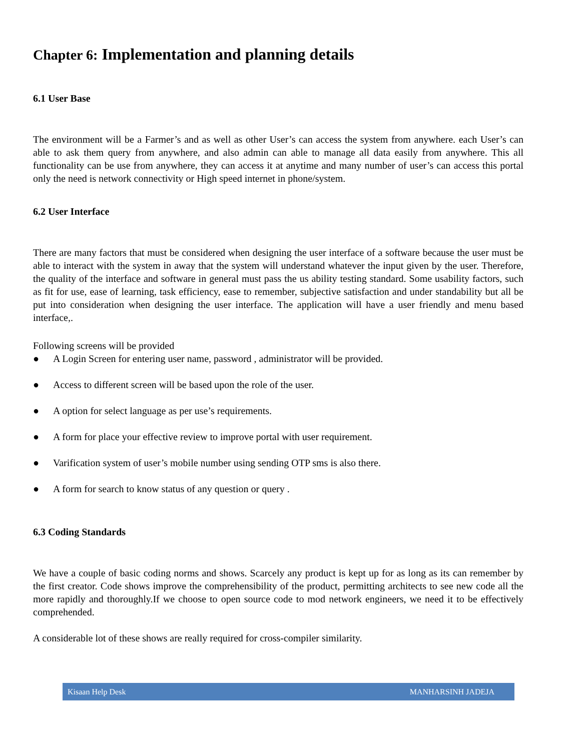Chapter 6: Implementation and planning details
6.1 User Base
The environment will be a Farmer’s and as well as other User’s can access the system from anywhere. each User’s can able to ask them query from anywhere, and also admin can able to manage all data easily from anywhere. This all functionality can be use from anywhere, they can access it at anytime and many number of user’s can access this portal only the need is network connectivity or High speed internet in phone/system.
6.2 User Interface
There are many factors that must be considered when designing the user interface of a software because the user must be able to interact with the system in away that the system will understand whatever the input given by the user. Therefore, the quality of the interface and software in general must pass the us ability testing standard. Some usability factors, such as fit for use, ease of learning, task efficiency, ease to remember, subjective satisfaction and under standability but all be put into consideration when designing the user interface. The application will have a user friendly and menu based interface,.
Following screens will be provided
● A Login Screen for entering user name, password , administrator will be provided.
● Access to different screen will be based upon the role of the user.
● A option for select language as per use’s requirements.
● A form for place your effective review to improve portal with user requirement.
● Varification system of user’s mobile number using sending OTP sms is also there.
● A form for search to know status of any question or query .
6.3 Coding Standards
We have a couple of basic coding norms and shows. Scarcely any product is kept up for as long as its can remember by the first creator. Code shows improve the comprehensibility of the product, permitting architects to see new code all the more rapidly and thoroughly.If we choose to open source code to mod network engineers, we need it to be effectively comprehended.
A considerable lot of these shows are really required for cross-compiler similarity.
Kisaan Help Desk MANHARSINH JADEJA